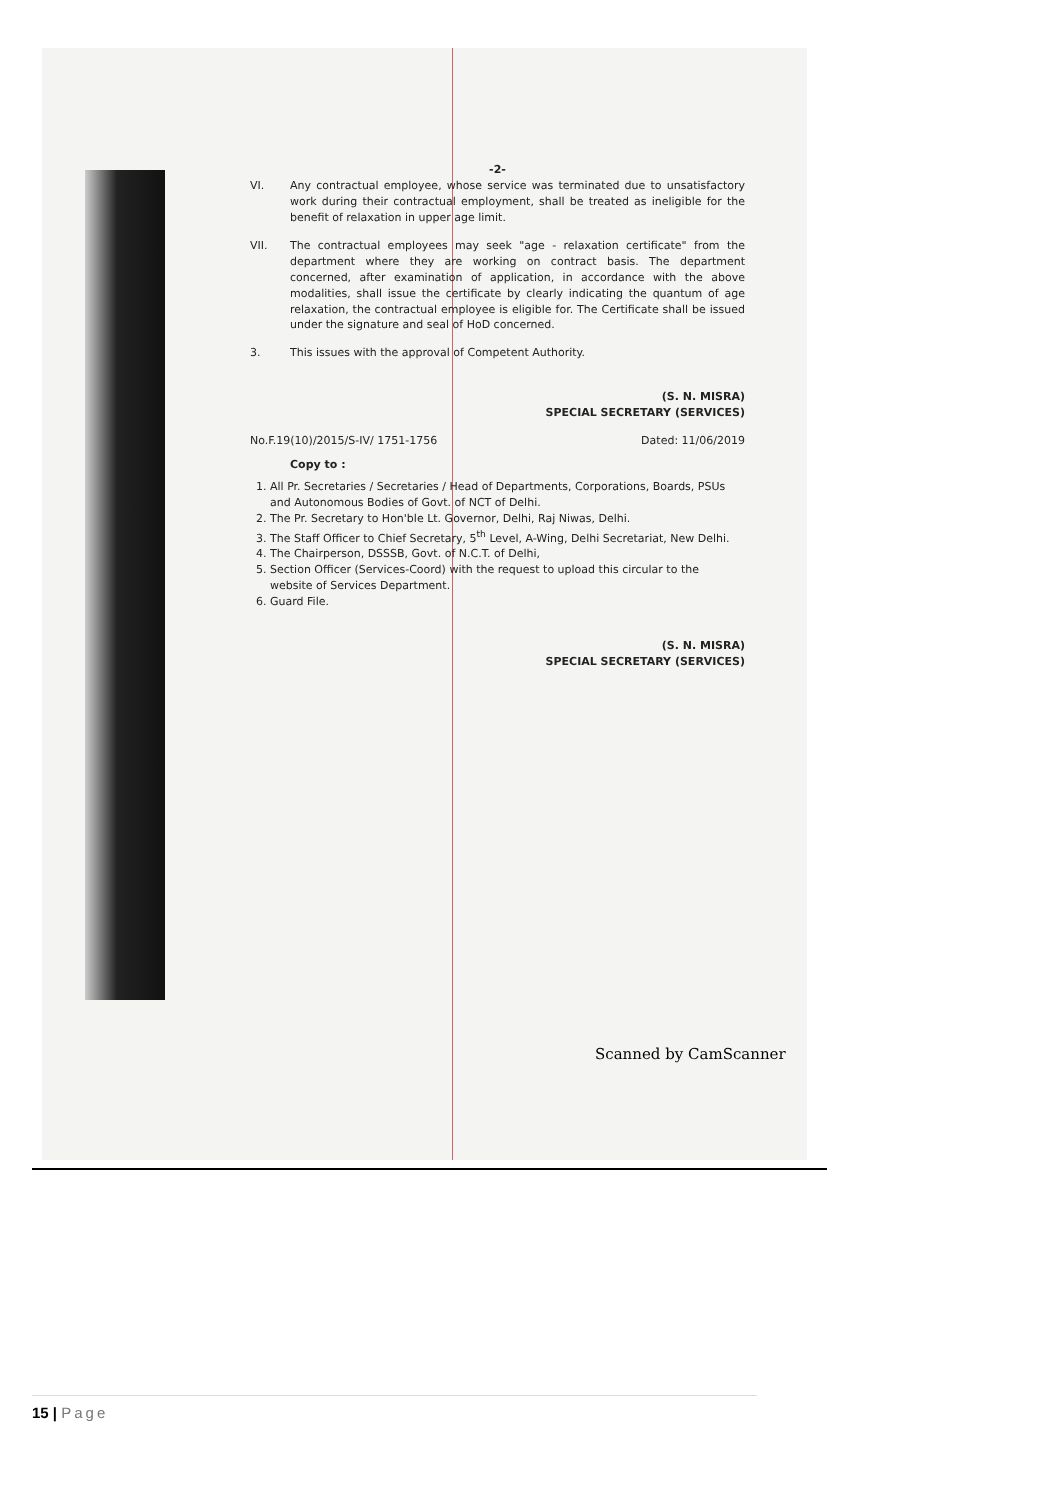-2-
VI. Any contractual employee, whose service was terminated due to unsatisfactory work during their contractual employment, shall be treated as ineligible for the benefit of relaxation in upper age limit.
VII. The contractual employees may seek "age - relaxation certificate" from the department where they are working on contract basis. The department concerned, after examination of application, in accordance with the above modalities, shall issue the certificate by clearly indicating the quantum of age relaxation, the contractual employee is eligible for. The Certificate shall be issued under the signature and seal of HoD concerned.
3. This issues with the approval of Competent Authority.
(S. N. MISRA)
SPECIAL SECRETARY (SERVICES)
No.F.19(10)/2015/S-IV/ 1751-1756 Dated: 11/06/2019
Copy to :
1. All Pr. Secretaries / Secretaries / Head of Departments, Corporations, Boards, PSUs and Autonomous Bodies of Govt. of NCT of Delhi.
2. The Pr. Secretary to Hon'ble Lt. Governor, Delhi, Raj Niwas, Delhi.
3. The Staff Officer to Chief Secretary, 5<sup>th</sup> Level, A-Wing, Delhi Secretariat, New Delhi.
4. The Chairperson, DSSSB, Govt. of N.C.T. of Delhi,
5. Section Officer (Services-Coord) with the request to upload this circular to the website of Services Department.
6. Guard File.
(S. N. MISRA)
SPECIAL SECRETARY (SERVICES)
Scanned by CamScanner
15 | Page